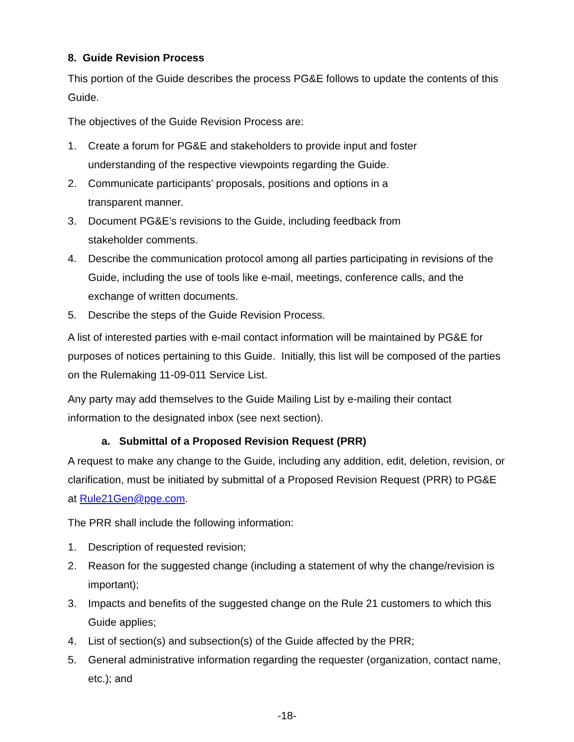8. Guide Revision Process
This portion of the Guide describes the process PG&E follows to update the contents of this Guide.
The objectives of the Guide Revision Process are:
1. Create a forum for PG&E and stakeholders to provide input and foster
understanding of the respective viewpoints regarding the Guide.
2. Communicate participants’ proposals, positions and options in a
transparent manner.
3. Document PG&E’s revisions to the Guide, including feedback from
stakeholder comments.
4. Describe the communication protocol among all parties participating in revisions of the Guide, including the use of tools like e-mail, meetings, conference calls, and the exchange of written documents.
5. Describe the steps of the Guide Revision Process.
A list of interested parties with e-mail contact information will be maintained by PG&E for purposes of notices pertaining to this Guide. Initially, this list will be composed of the parties on the Rulemaking 11-09-011 Service List.
Any party may add themselves to the Guide Mailing List by e-mailing their contact information to the designated inbox (see next section).
a. Submittal of a Proposed Revision Request (PRR)
A request to make any change to the Guide, including any addition, edit, deletion, revision, or clarification, must be initiated by submittal of a Proposed Revision Request (PRR) to PG&E at Rule21Gen@pge.com.
The PRR shall include the following information:
1. Description of requested revision;
2. Reason for the suggested change (including a statement of why the change/revision is important);
3. Impacts and benefits of the suggested change on the Rule 21 customers to which this Guide applies;
4. List of section(s) and subsection(s) of the Guide affected by the PRR;
5. General administrative information regarding the requester (organization, contact name, etc.); and
-18-